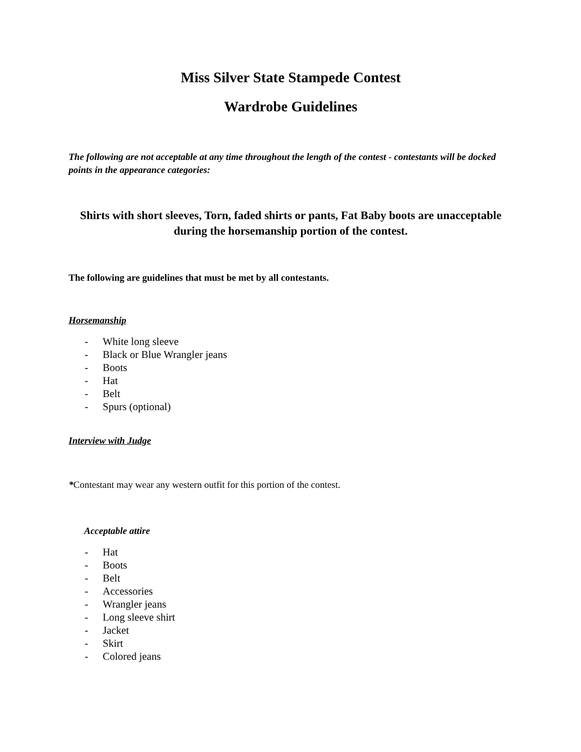Miss Silver State Stampede Contest
Wardrobe Guidelines
The following are not acceptable at any time throughout the length of the contest - contestants will be docked points in the appearance categories:
Shirts with short sleeves, Torn, faded shirts or pants, Fat Baby boots are unacceptable during the horsemanship portion of the contest.
The following are guidelines that must be met by all contestants.
Horsemanship
- White long sleeve
- Black or Blue Wrangler jeans
- Boots
- Hat
- Belt
- Spurs (optional)
Interview with Judge
*Contestant may wear any western outfit for this portion of the contest.
Acceptable attire
- Hat
- Boots
- Belt
- Accessories
- Wrangler jeans
- Long sleeve shirt
- Jacket
- Skirt
- Colored jeans